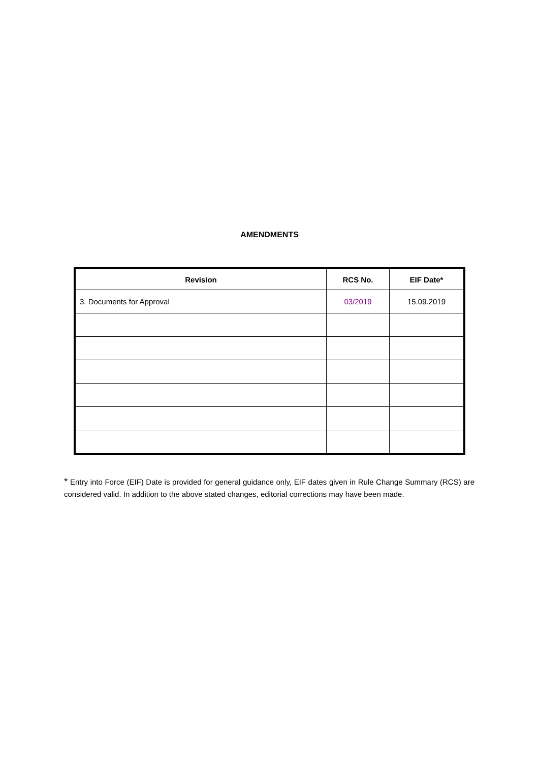AMENDMENTS
| Revision | RCS No. | EIF Date* |
| --- | --- | --- |
| 3. Documents for Approval | 03/2019 | 15.09.2019 |
* Entry into Force (EIF) Date is provided for general guidance only, EIF dates given in Rule Change Summary (RCS) are considered valid. In addition to the above stated changes, editorial corrections may have been made.